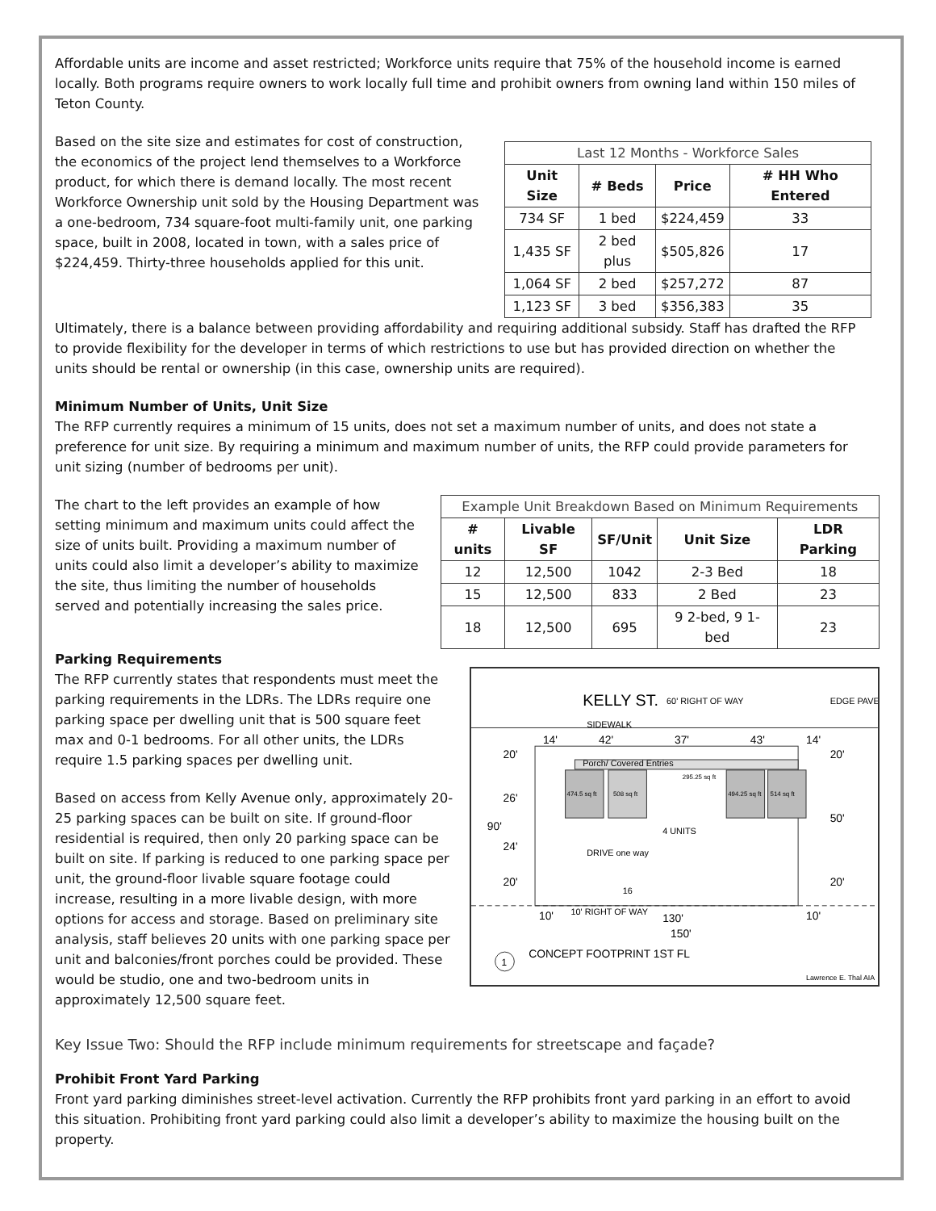Affordable units are income and asset restricted; Workforce units require that 75% of the household income is earned locally. Both programs require owners to work locally full time and prohibit owners from owning land within 150 miles of Teton County.
Based on the site size and estimates for cost of construction, the economics of the project lend themselves to a Workforce product, for which there is demand locally. The most recent Workforce Ownership unit sold by the Housing Department was a one-bedroom, 734 square-foot multi-family unit, one parking space, built in 2008, located in town, with a sales price of $224,459. Thirty-three households applied for this unit.
| Last 12 Months - Workforce Sales | | | |
| --- | --- | --- | --- |
| Unit Size | # Beds | Price | # HH Who Entered |
| 734 SF | 1 bed | $224,459 | 33 |
| 1,435 SF | 2 bed plus | $505,826 | 17 |
| 1,064 SF | 2 bed | $257,272 | 87 |
| 1,123 SF | 3 bed | $356,383 | 35 |
Ultimately, there is a balance between providing affordability and requiring additional subsidy. Staff has drafted the RFP to provide flexibility for the developer in terms of which restrictions to use but has provided direction on whether the units should be rental or ownership (in this case, ownership units are required).
Minimum Number of Units, Unit Size
The RFP currently requires a minimum of 15 units, does not set a maximum number of units, and does not state a preference for unit size. By requiring a minimum and maximum number of units, the RFP could provide parameters for unit sizing (number of bedrooms per unit).
The chart to the left provides an example of how setting minimum and maximum units could affect the size of units built. Providing a maximum number of units could also limit a developer’s ability to maximize the site, thus limiting the number of households served and potentially increasing the sales price.
| Example Unit Breakdown Based on Minimum Requirements | | | | |
| --- | --- | --- | --- | --- |
| # units | Livable SF | SF/Unit | Unit Size | LDR Parking |
| 12 | 12,500 | 1042 | 2-3 Bed | 18 |
| 15 | 12,500 | 833 | 2 Bed | 23 |
| 18 | 12,500 | 695 | 9 2-bed, 9 1-bed | 23 |
Parking Requirements
The RFP currently states that respondents must meet the parking requirements in the LDRs. The LDRs require one parking space per dwelling unit that is 500 square feet max and 0-1 bedrooms. For all other units, the LDRs require 1.5 parking spaces per dwelling unit.
Based on access from Kelly Avenue only, approximately 20-25 parking spaces can be built on site. If ground-floor residential is required, then only 20 parking space can be built on site. If parking is reduced to one parking space per unit, the ground-floor livable square footage could increase, resulting in a more livable design, with more options for access and storage. Based on preliminary site analysis, staff believes 20 units with one parking space per unit and balconies/front porches could be provided. These would be studio, one and two-bedroom units in approximately 12,500 square feet.
KELLY ST.
60' RIGHT OF WAY
EDGE PAVE
SIDEWALK
14'
42'
37'
43'
14'
Porch/ Covered Entries
474.5 sq ft
508 sq ft
295.25 sq ft
494.25 sq ft
514 sq ft
4 UNITS
DRIVE one way
16
90'
20'
26'
24'
20'
20'
50'
20'
10'
10' RIGHT OF WAY
130'
150'
10'
1
CONCEPT FOOTPRINT 1ST FL
Lawrence E. Thal AIA
Key Issue Two: Should the RFP include minimum requirements for streetscape and façade?
Prohibit Front Yard Parking
Front yard parking diminishes street-level activation. Currently the RFP prohibits front yard parking in an effort to avoid this situation. Prohibiting front yard parking could also limit a developer’s ability to maximize the housing built on the property.